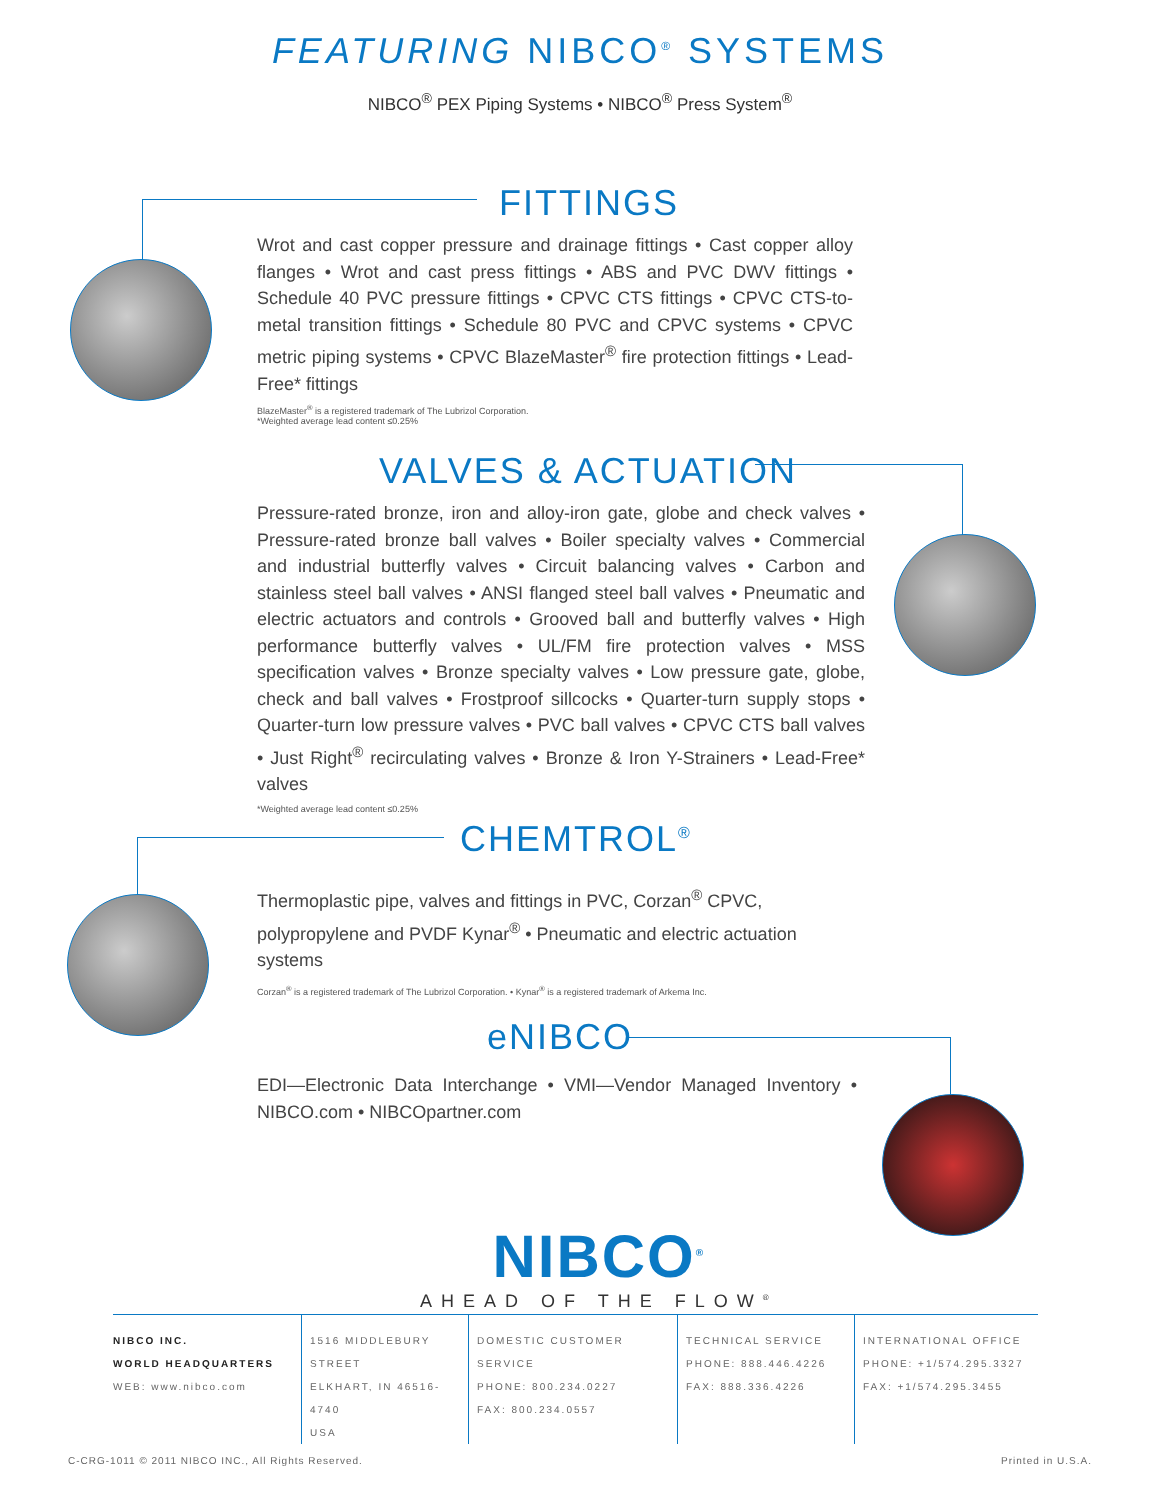FEATURING NIBCO<sup>®</sup> SYSTEMS
NIBCO<sup>®</sup> PEX Piping Systems • NIBCO<sup>®</sup> Press System<sup>®</sup>
FITTINGS
Wrot and cast copper pressure and drainage fittings • Cast copper alloy flanges • Wrot and cast press fittings • ABS and PVC DWV fittings • Schedule 40 PVC pressure fittings • CPVC CTS fittings • CPVC CTS-to-metal transition fittings • Schedule 80 PVC and CPVC systems • CPVC metric piping systems • CPVC BlazeMaster<sup>®</sup> fire protection fittings • Lead-Free* fittings
BlazeMaster<sup>®</sup> is a registered trademark of The Lubrizol Corporation.
*Weighted average lead content ≤0.25%
VALVES & ACTUATION
Pressure-rated bronze, iron and alloy-iron gate, globe and check valves • Pressure-rated bronze ball valves • Boiler specialty valves • Commercial and industrial butterfly valves • Circuit balancing valves • Carbon and stainless steel ball valves • ANSI flanged steel ball valves • Pneumatic and electric actuators and controls • Grooved ball and butterfly valves • High performance butterfly valves • UL/FM fire protection valves • MSS specification valves • Bronze specialty valves • Low pressure gate, globe, check and ball valves • Frostproof sillcocks • Quarter-turn supply stops • Quarter-turn low pressure valves • PVC ball valves • CPVC CTS ball valves • Just Right<sup>®</sup> recirculating valves • Bronze & Iron Y-Strainers • Lead-Free* valves
*Weighted average lead content ≤0.25%
CHEMTROL<sup>®</sup>
Thermoplastic pipe, valves and fittings in PVC, Corzan<sup>®</sup> CPVC, polypropylene and PVDF Kynar<sup>®</sup> • Pneumatic and electric actuation systems
Corzan<sup>®</sup> is a registered trademark of The Lubrizol Corporation. • Kynar<sup>®</sup> is a registered trademark of Arkema Inc.
eNIBCO
EDI—Electronic Data Interchange • VMI—Vendor Managed Inventory • NIBCO.com • NIBCOpartner.com
NIBCO<sup>®</sup>
AHEAD OF THE FLOW<sup>®</sup>
NIBCO INC.
WORLD HEADQUARTERS
WEB: www.nibco.com
1516 MIDDLEBURY STREET
ELKHART, IN 46516-4740
USA
DOMESTIC CUSTOMER SERVICE
PHONE: 800.234.0227
FAX: 800.234.0557
TECHNICAL SERVICE
PHONE: 888.446.4226
FAX: 888.336.4226
INTERNATIONAL OFFICE
PHONE: +1/574.295.3327
FAX: +1/574.295.3455
C-CRG-1011 © 2011 NIBCO INC., All Rights Reserved. Printed in U.S.A.